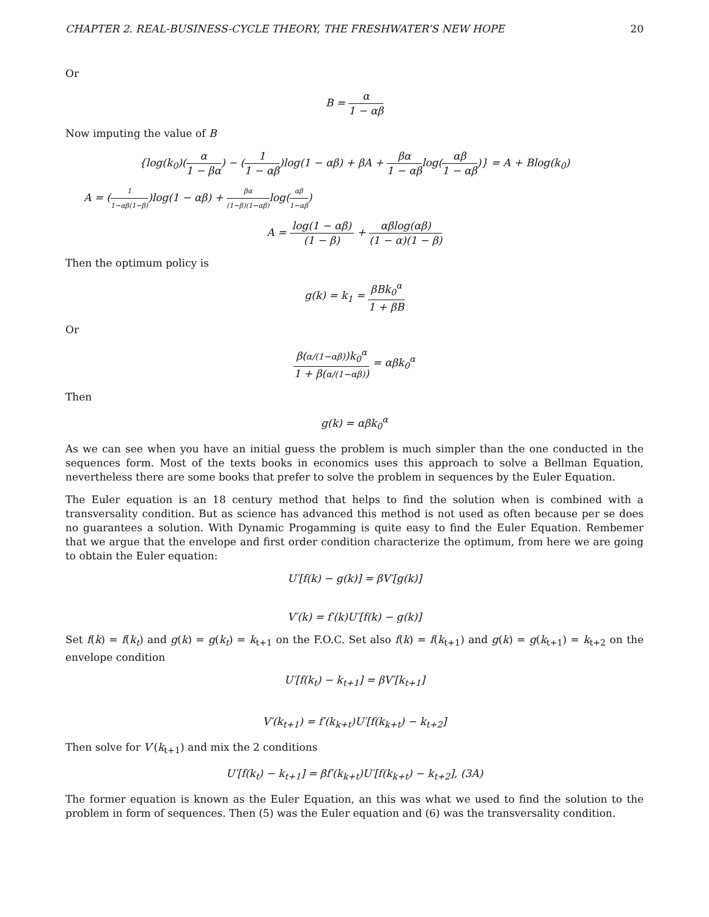CHAPTER 2. REAL-BUSINESS-CYCLE THEORY, THE FRESHWATER’S NEW HOPE 20
Or
B = α 1 − αβ
Now imputing the value of B
{log(k<sub>0</sub>)(α 1 − βα) − (1 1 − αβ)log(1 − αβ) + βA + βα 1 − αβlog(αβ 1 − αβ)} = A + Blog(k<sub>0</sub>)
A = (1 1−αβ(1−β))log(1 − αβ) + βα (1−β)(1−αβ) log(αβ 1−αβ)
A = log(1 − αβ) (1 − β) + αβlog(αβ) (1 − α)(1 − β)
Then the optimum policy is
g(k) = k<sub>1</sub> = βBk<sub>0</sub><sup>α</sup> 1 + βB
Or
β(α/(1−αβ))k<sub>0</sub><sup>α</sup> 1 + β(α/(1−αβ)) = αβk<sub>0</sub><sup>α</sup>
Then
g(k) = αβk<sub>0</sub><sup>α</sup>
As we can see when you have an initial guess the problem is much simpler than the one conducted in the sequences form. Most of the texts books in economics uses this approach to solve a Bellman Equation, nevertheless there are some books that prefer to solve the problem in sequences by the Euler Equation.
The Euler equation is an 18 century method that helps to find the solution when is combined with a transversality condition. But as science has advanced this method is not used as often because per se does no guarantees a solution. With Dynamic Progamming is quite easy to find the Euler Equation. Rembemer that we argue that the envelope and first order condition characterize the optimum, from here we are going to obtain the Euler equation:
U′[f(k) − g(k)] = βV′[g(k)]
V′(k) = f′(k)U′[f(k) − g(k)]
Set f(k) = f(k<sub>t</sub>) and g(k) = g(k<sub>t</sub>) = k<sub>t+1</sub> on the F.O.C. Set also f(k) = f(k<sub>t+1</sub>) and g(k) = g(k<sub>t+1</sub>) = k<sub>t+2</sub> on the envelope condition
U′[f(k<sub>t</sub>) − k<sub>t+1</sub>] = βV′[k<sub>t+1</sub>]
V′(k<sub>t+1</sub>) = f′(k<sub>k+t</sub>)U′[f(k<sub>k+t</sub>) − k<sub>t+2</sub>]
Then solve for V′(k<sub>t+1</sub>) and mix the 2 conditions
U′[f(k<sub>t</sub>) − k<sub>t+1</sub>] = βf′(k<sub>k+t</sub>)U′[f(k<sub>k+t</sub>) − k<sub>t+2</sub>], (3A)
The former equation is known as the Euler Equation, an this was what we used to find the solution to the problem in form of sequences. Then (5) was the Euler equation and (6) was the transversality condition.